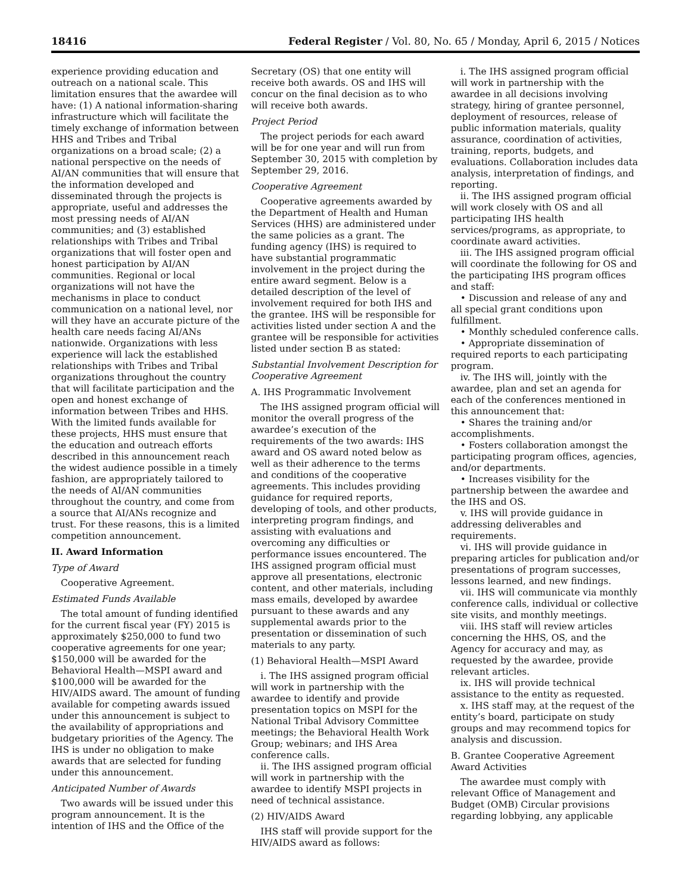18416 Federal Register / Vol. 80, No. 65 / Monday, April 6, 2015 / Notices
experience providing education and outreach on a national scale. This limitation ensures that the awardee will have: (1) A national information-sharing infrastructure which will facilitate the timely exchange of information between HHS and Tribes and Tribal organizations on a broad scale; (2) a national perspective on the needs of AI/AN communities that will ensure that the information developed and disseminated through the projects is appropriate, useful and addresses the most pressing needs of AI/AN communities; and (3) established relationships with Tribes and Tribal organizations that will foster open and honest participation by AI/AN communities. Regional or local organizations will not have the mechanisms in place to conduct communication on a national level, nor will they have an accurate picture of the health care needs facing AI/ANs nationwide. Organizations with less experience will lack the established relationships with Tribes and Tribal organizations throughout the country that will facilitate participation and the open and honest exchange of information between Tribes and HHS. With the limited funds available for these projects, HHS must ensure that the education and outreach efforts described in this announcement reach the widest audience possible in a timely fashion, are appropriately tailored to the needs of AI/AN communities throughout the country, and come from a source that AI/ANs recognize and trust. For these reasons, this is a limited competition announcement.
II. Award Information
Type of Award
Cooperative Agreement.
Estimated Funds Available
The total amount of funding identified for the current fiscal year (FY) 2015 is approximately $250,000 to fund two cooperative agreements for one year; $150,000 will be awarded for the Behavioral Health—MSPI award and $100,000 will be awarded for the HIV/AIDS award. The amount of funding available for competing awards issued under this announcement is subject to the availability of appropriations and budgetary priorities of the Agency. The IHS is under no obligation to make awards that are selected for funding under this announcement.
Anticipated Number of Awards
Two awards will be issued under this program announcement. It is the intention of IHS and the Office of the
Secretary (OS) that one entity will receive both awards. OS and IHS will concur on the final decision as to who will receive both awards.
Project Period
The project periods for each award will be for one year and will run from September 30, 2015 with completion by September 29, 2016.
Cooperative Agreement
Cooperative agreements awarded by the Department of Health and Human Services (HHS) are administered under the same policies as a grant. The funding agency (IHS) is required to have substantial programmatic involvement in the project during the entire award segment. Below is a detailed description of the level of involvement required for both IHS and the grantee. IHS will be responsible for activities listed under section A and the grantee will be responsible for activities listed under section B as stated:
Substantial Involvement Description for Cooperative Agreement
A. IHS Programmatic Involvement
The IHS assigned program official will monitor the overall progress of the awardee’s execution of the requirements of the two awards: IHS award and OS award noted below as well as their adherence to the terms and conditions of the cooperative agreements. This includes providing guidance for required reports, developing of tools, and other products, interpreting program findings, and assisting with evaluations and overcoming any difficulties or performance issues encountered. The IHS assigned program official must approve all presentations, electronic content, and other materials, including mass emails, developed by awardee pursuant to these awards and any supplemental awards prior to the presentation or dissemination of such materials to any party.
(1) Behavioral Health—MSPI Award
i. The IHS assigned program official will work in partnership with the awardee to identify and provide presentation topics on MSPI for the National Tribal Advisory Committee meetings; the Behavioral Health Work Group; webinars; and IHS Area conference calls.
ii. The IHS assigned program official will work in partnership with the awardee to identify MSPI projects in need of technical assistance.
(2) HIV/AIDS Award
IHS staff will provide support for the HIV/AIDS award as follows:
i. The IHS assigned program official will work in partnership with the awardee in all decisions involving strategy, hiring of grantee personnel, deployment of resources, release of public information materials, quality assurance, coordination of activities, training, reports, budgets, and evaluations. Collaboration includes data analysis, interpretation of findings, and reporting.
ii. The IHS assigned program official will work closely with OS and all participating IHS health services/programs, as appropriate, to coordinate award activities.
iii. The IHS assigned program official will coordinate the following for OS and the participating IHS program offices and staff:
• Discussion and release of any and all special grant conditions upon fulfillment.
• Monthly scheduled conference calls.
• Appropriate dissemination of required reports to each participating program.
iv. The IHS will, jointly with the awardee, plan and set an agenda for each of the conferences mentioned in this announcement that:
• Shares the training and/or accomplishments.
• Fosters collaboration amongst the participating program offices, agencies, and/or departments.
• Increases visibility for the partnership between the awardee and the IHS and OS.
v. IHS will provide guidance in addressing deliverables and requirements.
vi. IHS will provide guidance in preparing articles for publication and/or presentations of program successes, lessons learned, and new findings.
vii. IHS will communicate via monthly conference calls, individual or collective site visits, and monthly meetings.
viii. IHS staff will review articles concerning the HHS, OS, and the Agency for accuracy and may, as requested by the awardee, provide relevant articles.
ix. IHS will provide technical assistance to the entity as requested.
x. IHS staff may, at the request of the entity’s board, participate on study groups and may recommend topics for analysis and discussion.
B. Grantee Cooperative Agreement Award Activities
The awardee must comply with relevant Office of Management and Budget (OMB) Circular provisions regarding lobbying, any applicable